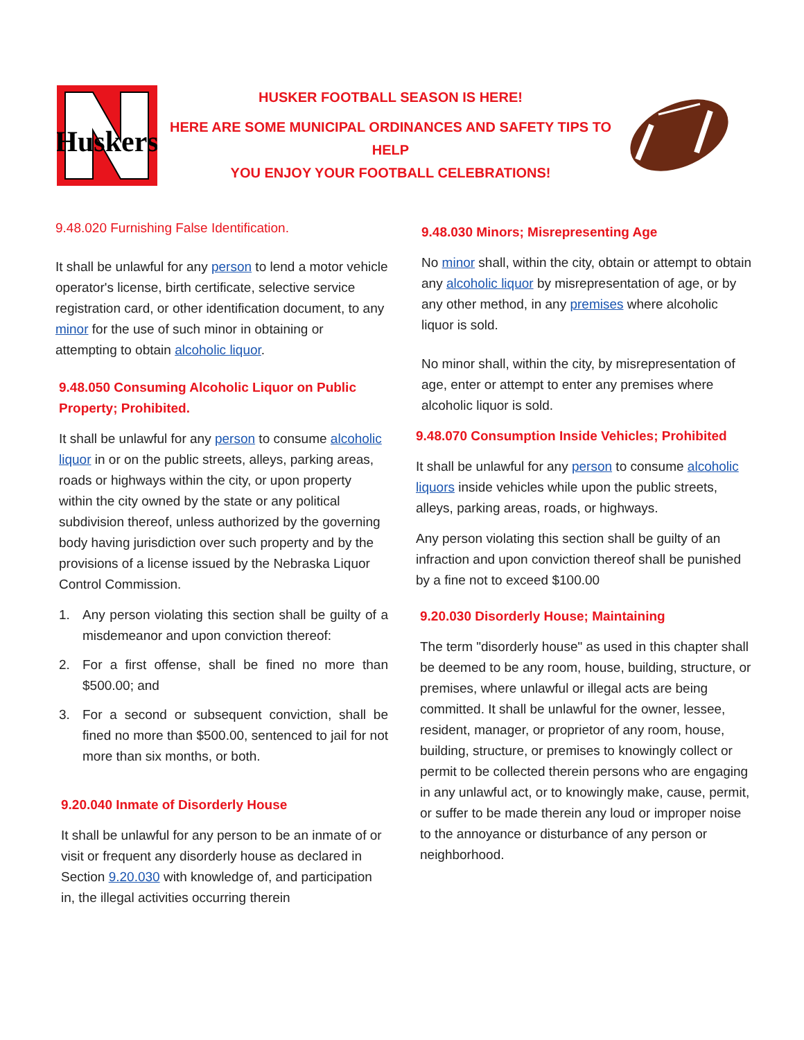Huskers
HUSKER FOOTBALL SEASON IS HERE!
HERE ARE SOME MUNICIPAL ORDINANCES AND SAFETY TIPS TO HELP
YOU ENJOY YOUR FOOTBALL CELEBRATIONS!
9.48.020 Furnishing False Identification.
It shall be unlawful for any person to lend a motor vehicle operator's license, birth certificate, selective service registration card, or other identification document, to any minor for the use of such minor in obtaining or attempting to obtain alcoholic liquor.
9.48.050 Consuming Alcoholic Liquor on Public Property; Prohibited.
It shall be unlawful for any person to consume alcoholic liquor in or on the public streets, alleys, parking areas, roads or highways within the city, or upon property within the city owned by the state or any political subdivision thereof, unless authorized by the governing body having jurisdiction over such property and by the provisions of a license issued by the Nebraska Liquor Control Commission.
1. Any person violating this section shall be guilty of a misdemeanor and upon conviction thereof:
2. For a first offense, shall be fined no more than $500.00; and
3. For a second or subsequent conviction, shall be fined no more than $500.00, sentenced to jail for not more than six months, or both.
9.20.040 Inmate of Disorderly House
It shall be unlawful for any person to be an inmate of or visit or frequent any disorderly house as declared in Section 9.20.030 with knowledge of, and participation in, the illegal activities occurring therein
9.48.030 Minors; Misrepresenting Age
No minor shall, within the city, obtain or attempt to obtain any alcoholic liquor by misrepresentation of age, or by any other method, in any premises where alcoholic liquor is sold.
No minor shall, within the city, by misrepresentation of age, enter or attempt to enter any premises where alcoholic liquor is sold.
9.48.070 Consumption Inside Vehicles; Prohibited
It shall be unlawful for any person to consume alcoholic liquors inside vehicles while upon the public streets, alleys, parking areas, roads, or highways.
Any person violating this section shall be guilty of an infraction and upon conviction thereof shall be punished by a fine not to exceed $100.00
9.20.030 Disorderly House; Maintaining
The term "disorderly house" as used in this chapter shall be deemed to be any room, house, building, structure, or premises, where unlawful or illegal acts are being committed. It shall be unlawful for the owner, lessee, resident, manager, or proprietor of any room, house, building, structure, or premises to knowingly collect or permit to be collected therein persons who are engaging in any unlawful act, or to knowingly make, cause, permit, or suffer to be made therein any loud or improper noise to the annoyance or disturbance of any person or neighborhood.